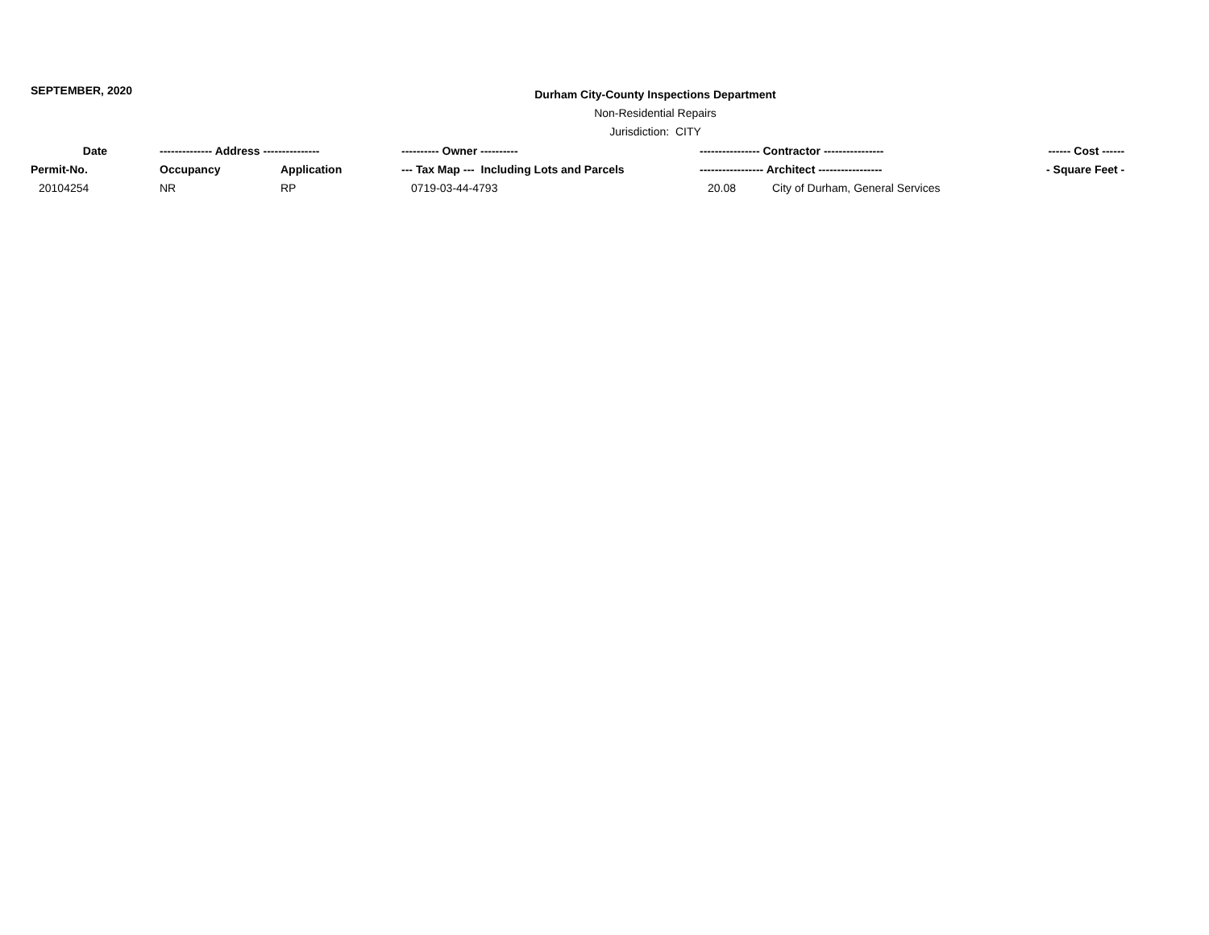SEPTEMBER, 2020
Durham City-County Inspections Department
Non-Residential Repairs
Jurisdiction: CITY
| Date | -------------- Address --------------- | | ---------- Owner ---------- | ---------------- Contractor ---------------- | | ------ Cost ------ |
| --- | --- | --- | --- | --- | --- | --- |
| Permit-No. | Occupancy | Application | --- Tax Map --- Including Lots and Parcels | ----------------- Architect ----------------- | | - Square Feet - |
| 20104254 | NR | RP | 0719-03-44-4793 | 20.08 | City of Durham, General Services | |